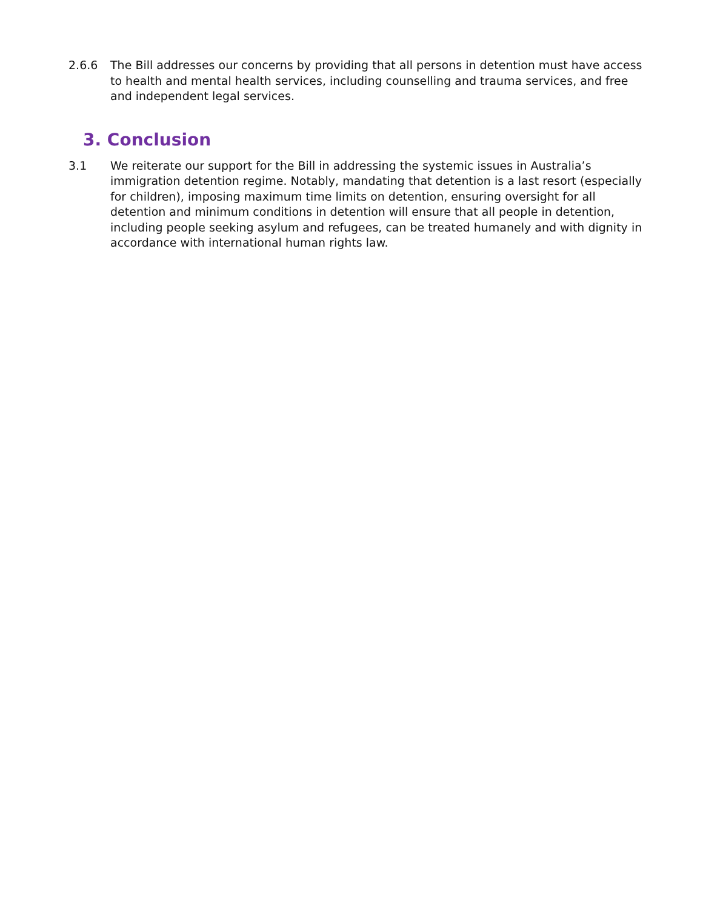2.6.6 The Bill addresses our concerns by providing that all persons in detention must have access to health and mental health services, including counselling and trauma services, and free and independent legal services.
3. Conclusion
3.1 We reiterate our support for the Bill in addressing the systemic issues in Australia’s immigration detention regime. Notably, mandating that detention is a last resort (especially for children), imposing maximum time limits on detention, ensuring oversight for all detention and minimum conditions in detention will ensure that all people in detention, including people seeking asylum and refugees, can be treated humanely and with dignity in accordance with international human rights law.